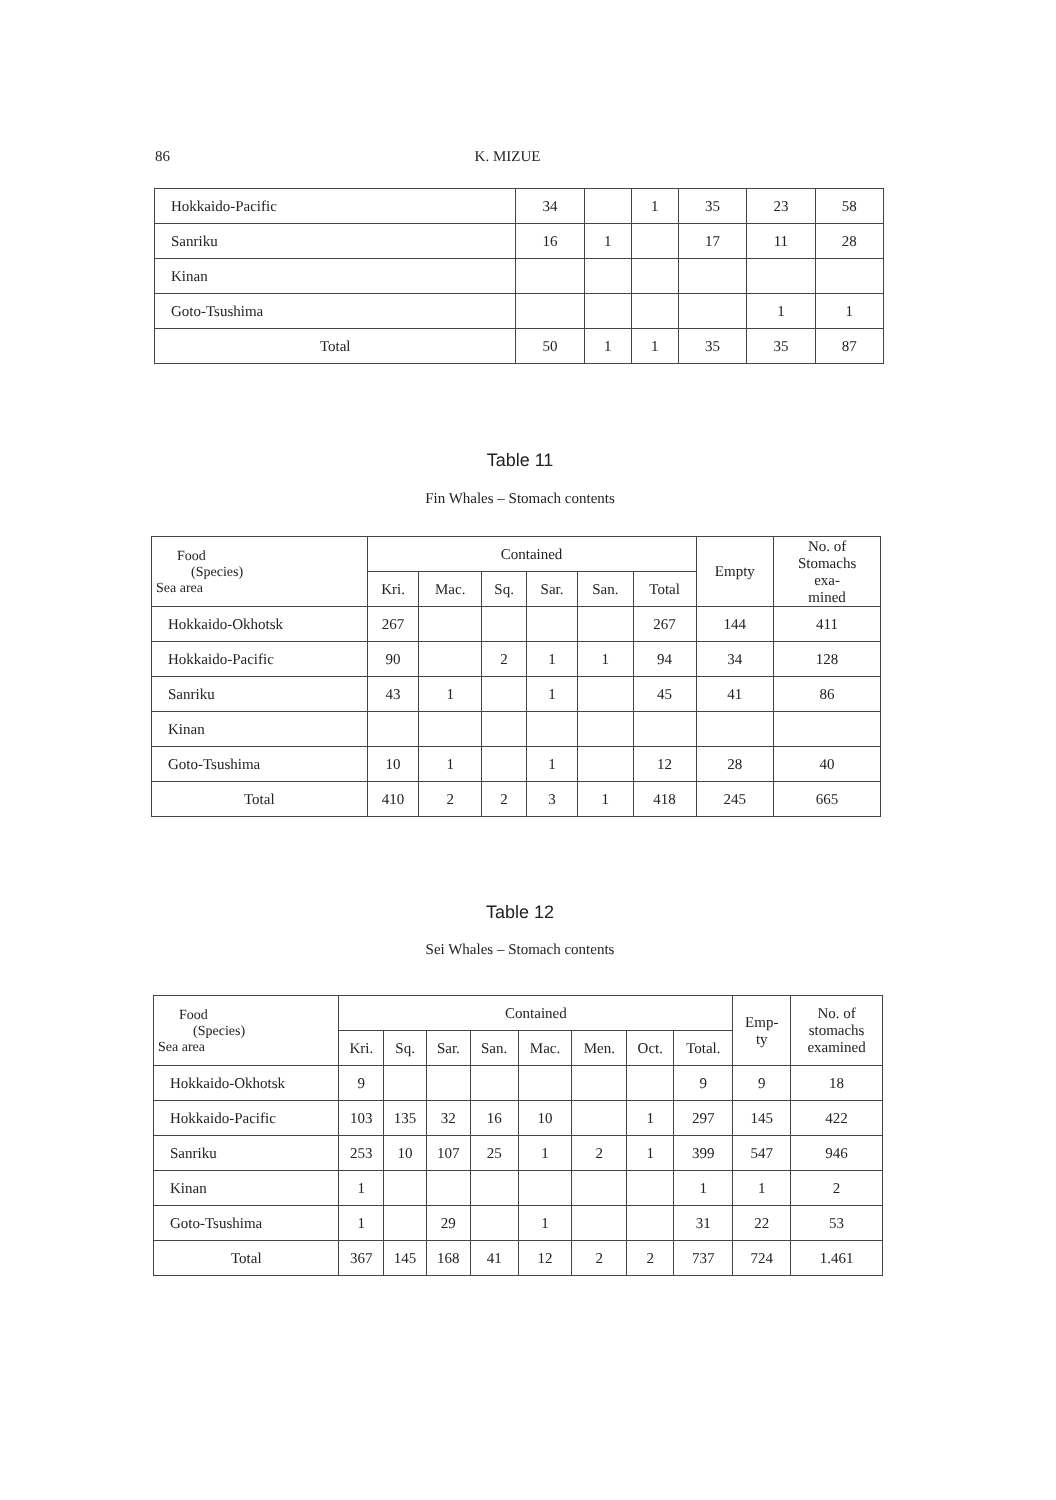86 K. MIZUE
| Hokkaido-Pacific | 34 | | 1 | 35 | 23 | 58 |
| Sanriku | 16 | 1 | | 17 | 11 | 28 |
| Kinan | | | | | | |
| Goto-Tsushima | | | | | 1 | 1 |
| Total | 50 | 1 | 1 | 35 | 35 | 87 |
Table 11
Fin Whales – Stomach contents
| Food (Species) Sea area | Contained | | | | | | Empty | No. of Stomachs exa- mined |
| --- | --- | --- | --- | --- | --- | --- | --- | --- |
| | Kri. | Mac. | Sq. | Sar. | San. | Total | | |
| Hokkaido-Okhotsk | 267 | | | | | 267 | 144 | 411 |
| Hokkaido-Pacific | 90 | | 2 | 1 | 1 | 94 | 34 | 128 |
| Sanriku | 43 | 1 | | 1 | | 45 | 41 | 86 |
| Kinan | | | | | | | | |
| Goto-Tsushima | 10 | 1 | | 1 | | 12 | 28 | 40 |
| Total | 410 | 2 | 2 | 3 | 1 | 418 | 245 | 665 |
Table 12
Sei Whales – Stomach contents
| Food (Species) Sea area | Contained | | | | | | | | Emp- ty | No. of stomachs examined |
| --- | --- | --- | --- | --- | --- | --- | --- | --- | --- | --- |
| | Kri. | Sq. | Sar. | San. | Mac. | Men. | Oct. | Total. | | |
| Hokkaido-Okhotsk | 9 | | | | | | | 9 | 9 | 18 |
| Hokkaido-Pacific | 103 | 135 | 32 | 16 | 10 | | 1 | 297 | 145 | 422 |
| Sanriku | 253 | 10 | 107 | 25 | 1 | 2 | 1 | 399 | 547 | 946 |
| Kinan | 1 | | | | | | | 1 | 1 | 2 |
| Goto-Tsushima | 1 | | 29 | | 1 | | | 31 | 22 | 53 |
| Total | 367 | 145 | 168 | 41 | 12 | 2 | 2 | 737 | 724 | 1.461 |